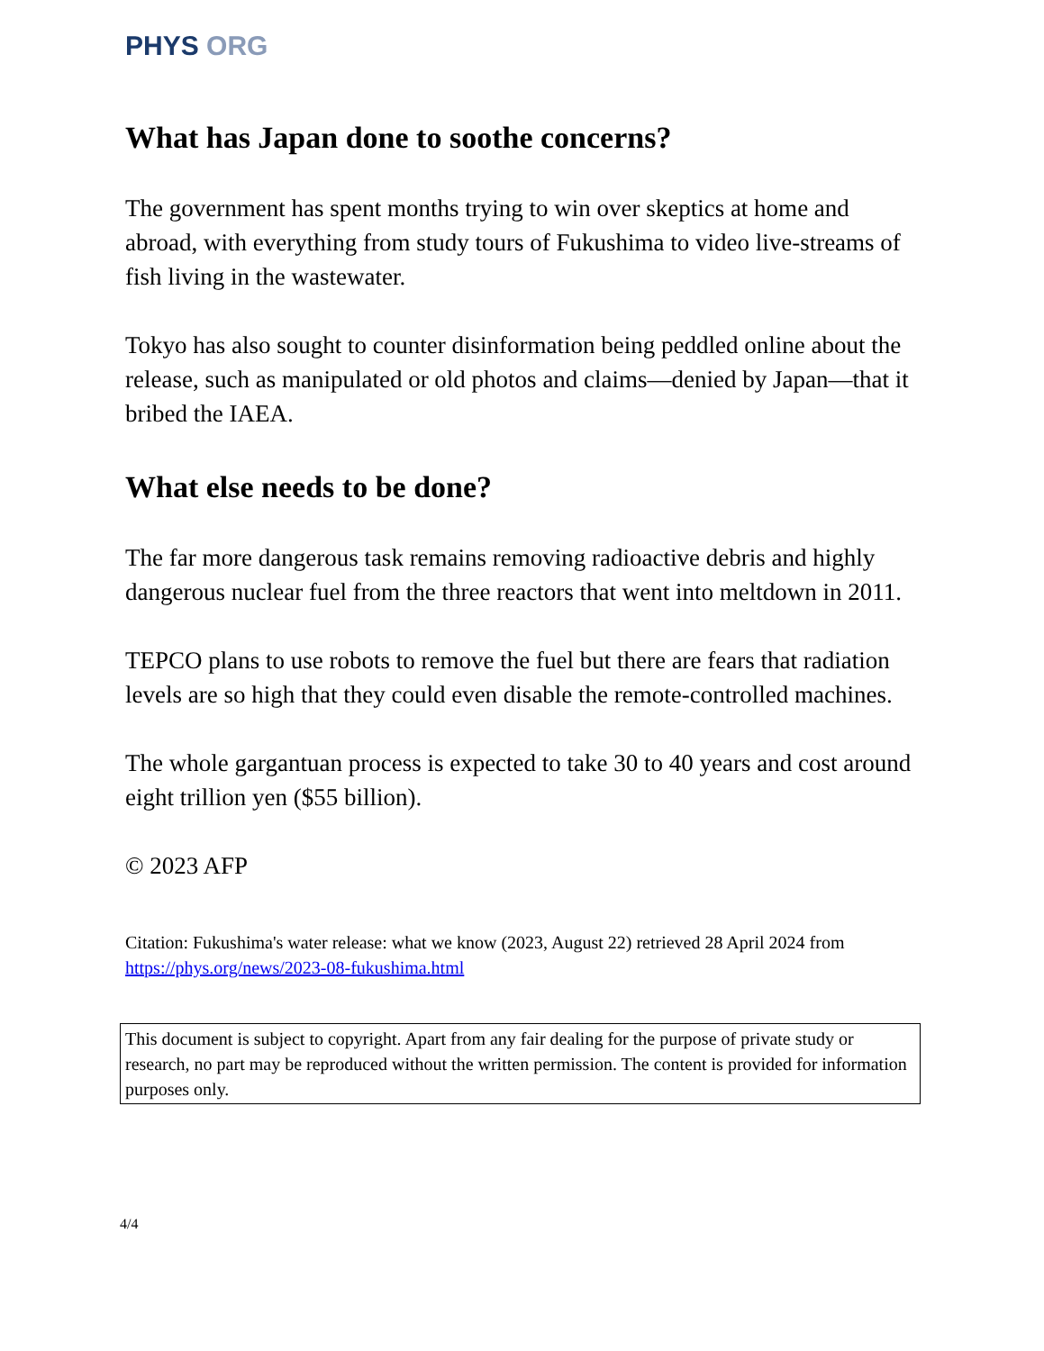PHYS ORG
What has Japan done to soothe concerns?
The government has spent months trying to win over skeptics at home and abroad, with everything from study tours of Fukushima to video live-streams of fish living in the wastewater.
Tokyo has also sought to counter disinformation being peddled online about the release, such as manipulated or old photos and claims—denied by Japan—that it bribed the IAEA.
What else needs to be done?
The far more dangerous task remains removing radioactive debris and highly dangerous nuclear fuel from the three reactors that went into meltdown in 2011.
TEPCO plans to use robots to remove the fuel but there are fears that radiation levels are so high that they could even disable the remote-controlled machines.
The whole gargantuan process is expected to take 30 to 40 years and cost around eight trillion yen ($55 billion).
© 2023 AFP
Citation: Fukushima's water release: what we know (2023, August 22) retrieved 28 April 2024 from https://phys.org/news/2023-08-fukushima.html
This document is subject to copyright. Apart from any fair dealing for the purpose of private study or research, no part may be reproduced without the written permission. The content is provided for information purposes only.
4/4